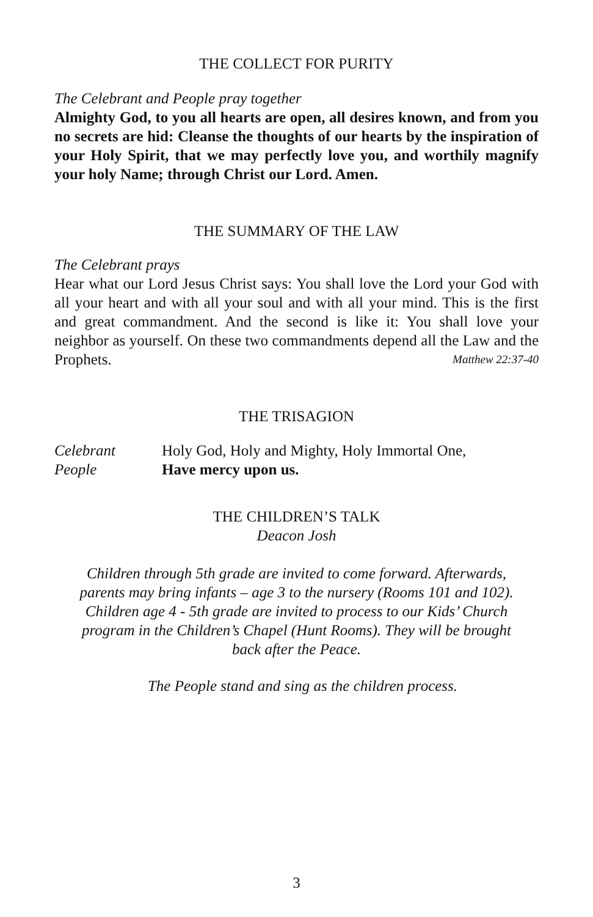THE COLLECT FOR PURITY
The Celebrant and People pray together
Almighty God, to you all hearts are open, all desires known, and from you no secrets are hid: Cleanse the thoughts of our hearts by the inspiration of your Holy Spirit, that we may perfectly love you, and worthily magnify your holy Name; through Christ our Lord. Amen.
THE SUMMARY OF THE LAW
The Celebrant prays
Hear what our Lord Jesus Christ says: You shall love the Lord your God with all your heart and with all your soul and with all your mind. This is the first and great commandment. And the second is like it: You shall love your neighbor as yourself. On these two commandments depend all the Law and the Prophets. Matthew 22:37-40
THE TRISAGION
Celebrant Holy God, Holy and Mighty, Holy Immortal One,
People Have mercy upon us.
THE CHILDREN’S TALK
Deacon Josh
Children through 5th grade are invited to come forward. Afterwards, parents may bring infants – age 3 to the nursery (Rooms 101 and 102). Children age 4 - 5th grade are invited to process to our Kids’ Church program in the Children’s Chapel (Hunt Rooms). They will be brought back after the Peace.
The People stand and sing as the children process.
3